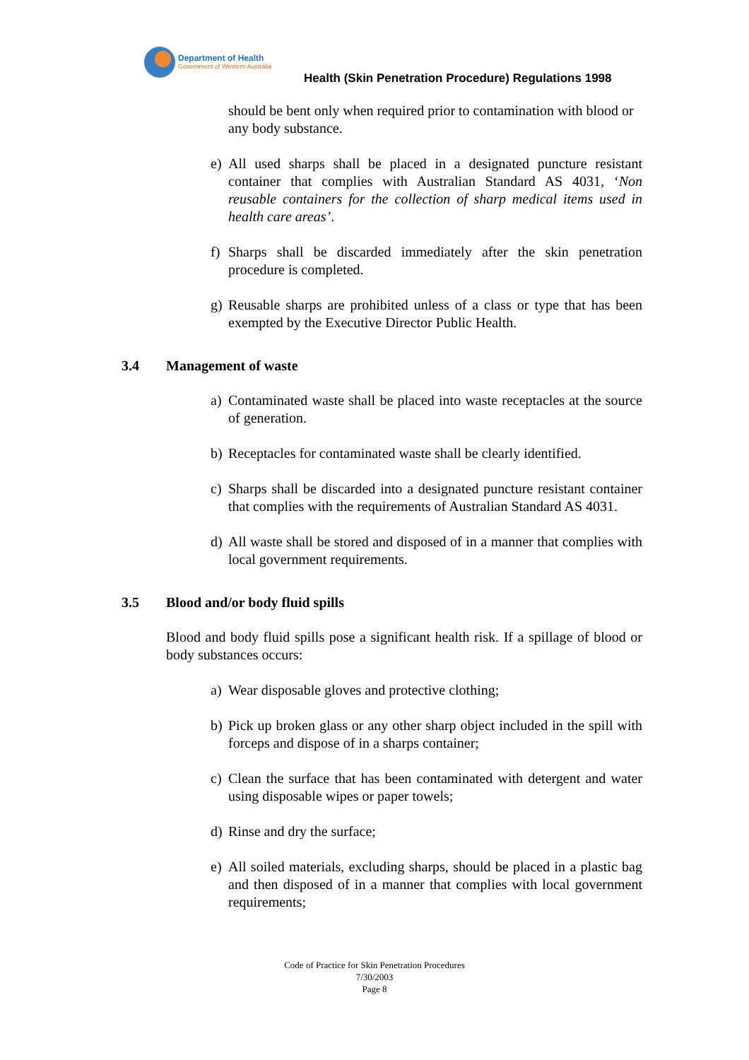Department of Health
Government of Western Australia
Health (Skin Penetration Procedure) Regulations 1998
should be bent only when required prior to contamination with blood or any body substance.
e) All used sharps shall be placed in a designated puncture resistant container that complies with Australian Standard AS 4031, ‘Non reusable containers for the collection of sharp medical items used in health care areas’.
f) Sharps shall be discarded immediately after the skin penetration procedure is completed.
g) Reusable sharps are prohibited unless of a class or type that has been exempted by the Executive Director Public Health.
3.4 Management of waste
a) Contaminated waste shall be placed into waste receptacles at the source of generation.
b) Receptacles for contaminated waste shall be clearly identified.
c) Sharps shall be discarded into a designated puncture resistant container that complies with the requirements of Australian Standard AS 4031.
d) All waste shall be stored and disposed of in a manner that complies with local government requirements.
3.5 Blood and/or body fluid spills
Blood and body fluid spills pose a significant health risk. If a spillage of blood or body substances occurs:
a) Wear disposable gloves and protective clothing;
b) Pick up broken glass or any other sharp object included in the spill with forceps and dispose of in a sharps container;
c) Clean the surface that has been contaminated with detergent and water using disposable wipes or paper towels;
d) Rinse and dry the surface;
e) All soiled materials, excluding sharps, should be placed in a plastic bag and then disposed of in a manner that complies with local government requirements;
Code of Practice for Skin Penetration Procedures
7/30/2003
Page 8